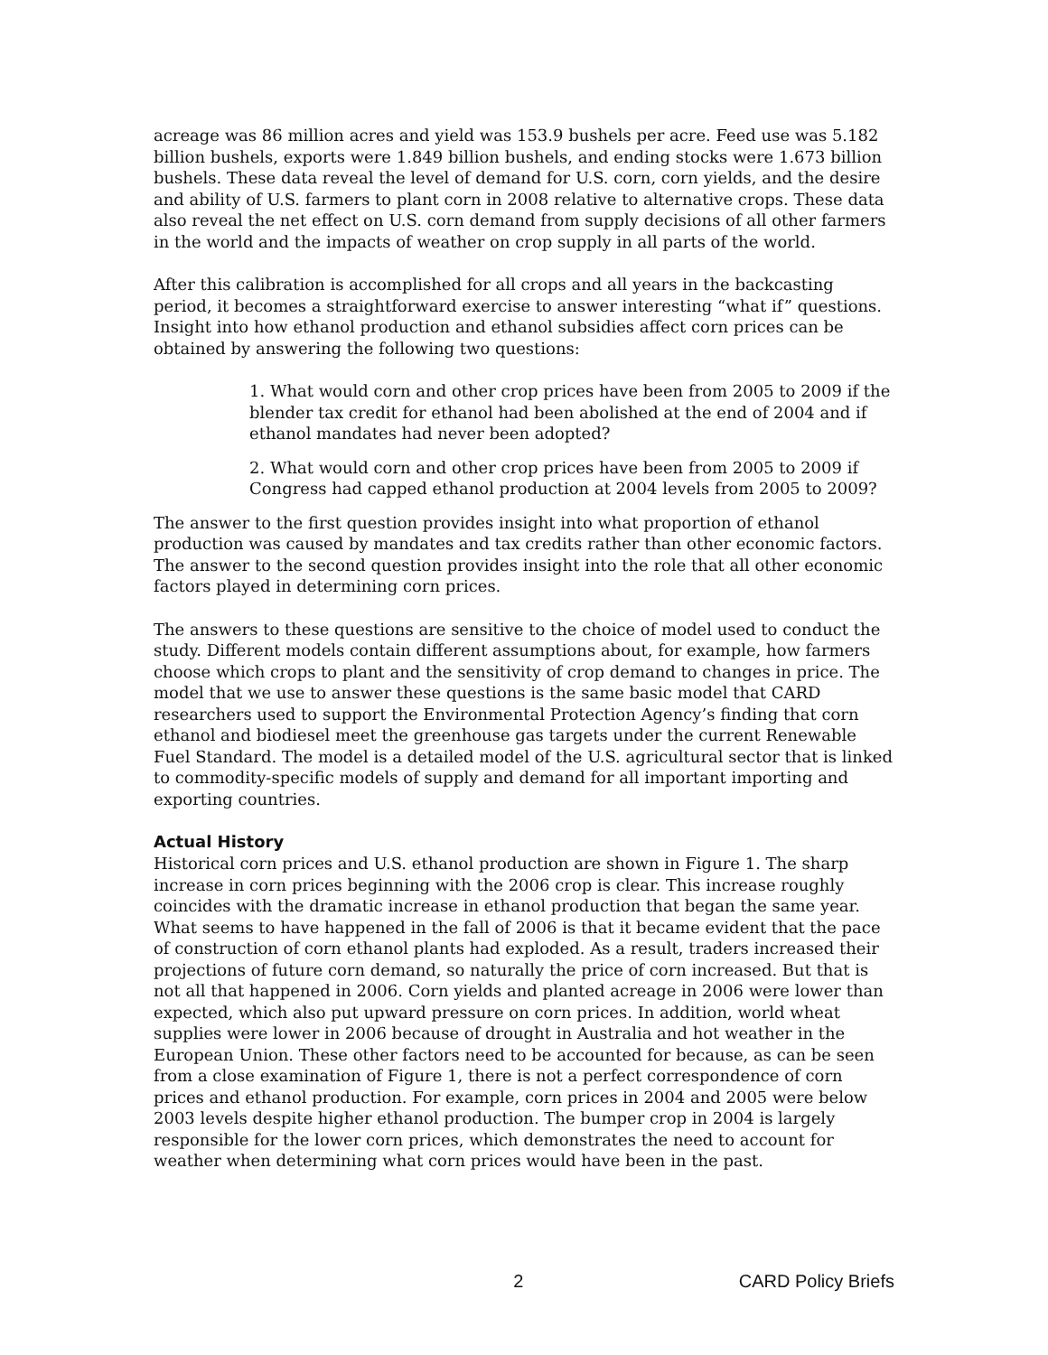acreage was 86 million acres and yield was 153.9 bushels per acre. Feed use was 5.182 billion bushels, exports were 1.849 billion bushels, and ending stocks were 1.673 billion bushels. These data reveal the level of demand for U.S. corn, corn yields, and the desire and ability of U.S. farmers to plant corn in 2008 relative to alternative crops. These data also reveal the net effect on U.S. corn demand from supply decisions of all other farmers in the world and the impacts of weather on crop supply in all parts of the world.
After this calibration is accomplished for all crops and all years in the backcasting period, it becomes a straightforward exercise to answer interesting “what if” questions. Insight into how ethanol production and ethanol subsidies affect corn prices can be obtained by answering the following two questions:
1. What would corn and other crop prices have been from 2005 to 2009 if the blender tax credit for ethanol had been abolished at the end of 2004 and if ethanol mandates had never been adopted?
2. What would corn and other crop prices have been from 2005 to 2009 if Congress had capped ethanol production at 2004 levels from 2005 to 2009?
The answer to the first question provides insight into what proportion of ethanol production was caused by mandates and tax credits rather than other economic factors. The answer to the second question provides insight into the role that all other economic factors played in determining corn prices.
The answers to these questions are sensitive to the choice of model used to conduct the study. Different models contain different assumptions about, for example, how farmers choose which crops to plant and the sensitivity of crop demand to changes in price. The model that we use to answer these questions is the same basic model that CARD researchers used to support the Environmental Protection Agency’s finding that corn ethanol and biodiesel meet the greenhouse gas targets under the current Renewable Fuel Standard. The model is a detailed model of the U.S. agricultural sector that is linked to commodity-specific models of supply and demand for all important importing and exporting countries.
Actual History
Historical corn prices and U.S. ethanol production are shown in Figure 1. The sharp increase in corn prices beginning with the 2006 crop is clear. This increase roughly coincides with the dramatic increase in ethanol production that began the same year. What seems to have happened in the fall of 2006 is that it became evident that the pace of construction of corn ethanol plants had exploded. As a result, traders increased their projections of future corn demand, so naturally the price of corn increased. But that is not all that happened in 2006. Corn yields and planted acreage in 2006 were lower than expected, which also put upward pressure on corn prices. In addition, world wheat supplies were lower in 2006 because of drought in Australia and hot weather in the European Union. These other factors need to be accounted for because, as can be seen from a close examination of Figure 1, there is not a perfect correspondence of corn prices and ethanol production. For example, corn prices in 2004 and 2005 were below 2003 levels despite higher ethanol production. The bumper crop in 2004 is largely responsible for the lower corn prices, which demonstrates the need to account for weather when determining what corn prices would have been in the past.
2 CARD Policy Briefs